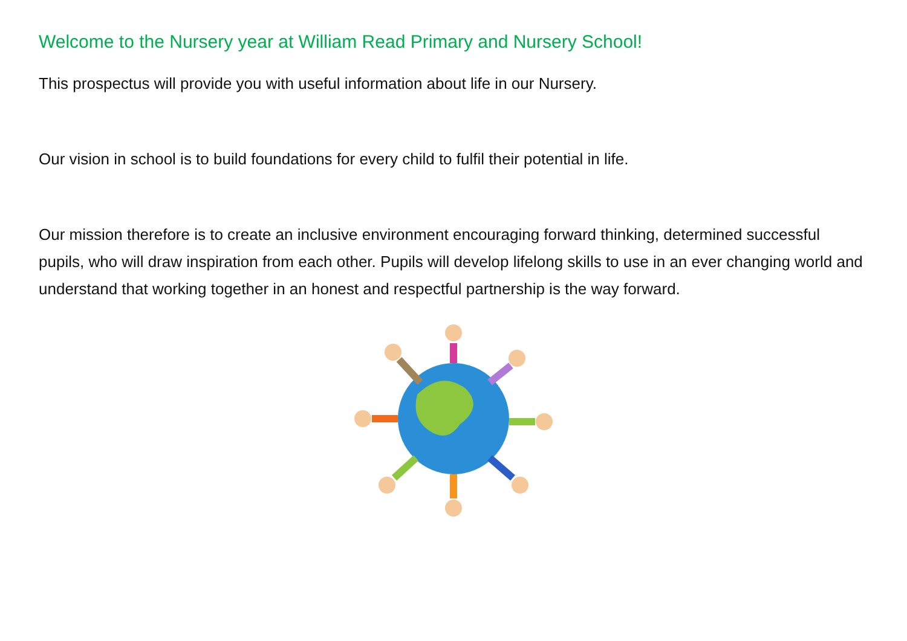Welcome to the Nursery year at William Read Primary and Nursery School!
This prospectus will provide you with useful information about life in our Nursery.
Our vision in school is to build foundations for every child to fulfil their potential in life.
Our mission therefore is to create an inclusive environment encouraging forward thinking, determined successful pupils, who will draw inspiration from each other. Pupils will develop lifelong skills to use in an ever changing world and understand that working together in an honest and respectful partnership is the way forward.